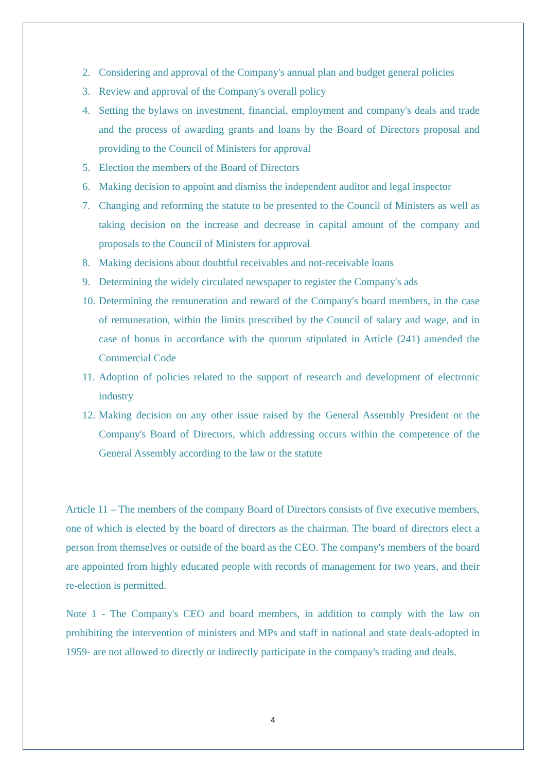2. Considering and approval of the Company's annual plan and budget general policies
3. Review and approval of the Company's overall policy
4. Setting the bylaws on investment, financial, employment and company's deals and trade and the process of awarding grants and loans by the Board of Directors proposal and providing to the Council of Ministers for approval
5. Election the members of the Board of Directors
6. Making decision to appoint and dismiss the independent auditor and legal inspector
7. Changing and reforming the statute to be presented to the Council of Ministers as well as taking decision on the increase and decrease in capital amount of the company and proposals to the Council of Ministers for approval
8. Making decisions about doubtful receivables and not-receivable loans
9. Determining the widely circulated newspaper to register the Company's ads
10. Determining the remuneration and reward of the Company's board members, in the case of remuneration, within the limits prescribed by the Council of salary and wage, and in case of bonus in accordance with the quorum stipulated in Article (241) amended the Commercial Code
11. Adoption of policies related to the support of research and development of electronic industry
12. Making decision on any other issue raised by the General Assembly President or the Company's Board of Directors, which addressing occurs within the competence of the General Assembly according to the law or the statute
Article 11 – The members of the company Board of Directors consists of five executive members, one of which is elected by the board of directors as the chairman. The board of directors elect a person from themselves or outside of the board as the CEO. The company's members of the board are appointed from highly educated people with records of management for two years, and their re-election is permitted.
Note 1 - The Company's CEO and board members, in addition to comply with the law on prohibiting the intervention of ministers and MPs and staff in national and state deals-adopted in 1959- are not allowed to directly or indirectly participate in the company's trading and deals.
4